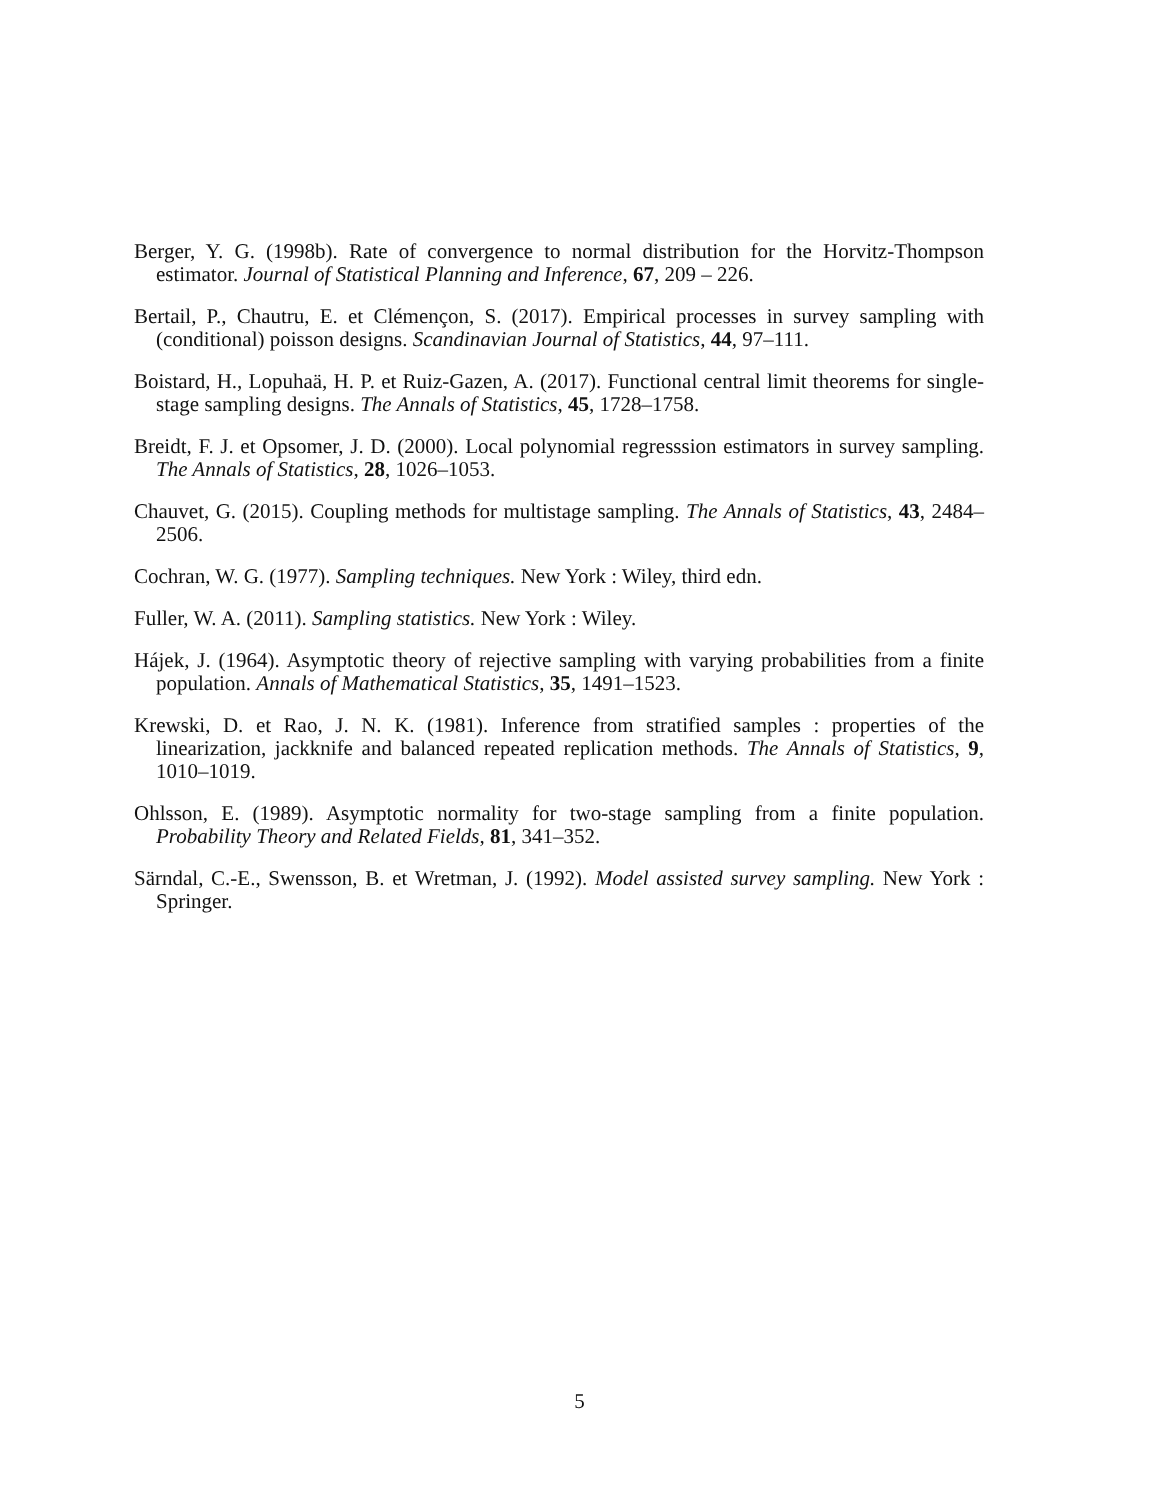Berger, Y. G. (1998b). Rate of convergence to normal distribution for the Horvitz-Thompson estimator. Journal of Statistical Planning and Inference, 67, 209 – 226.
Bertail, P., Chautru, E. et Clémençon, S. (2017). Empirical processes in survey sampling with (conditional) poisson designs. Scandinavian Journal of Statistics, 44, 97–111.
Boistard, H., Lopuhaä, H. P. et Ruiz-Gazen, A. (2017). Functional central limit theorems for single-stage sampling designs. The Annals of Statistics, 45, 1728–1758.
Breidt, F. J. et Opsomer, J. D. (2000). Local polynomial regresssion estimators in survey sampling. The Annals of Statistics, 28, 1026–1053.
Chauvet, G. (2015). Coupling methods for multistage sampling. The Annals of Statistics, 43, 2484–2506.
Cochran, W. G. (1977). Sampling techniques. New York : Wiley, third edn.
Fuller, W. A. (2011). Sampling statistics. New York : Wiley.
Hájek, J. (1964). Asymptotic theory of rejective sampling with varying probabilities from a finite population. Annals of Mathematical Statistics, 35, 1491–1523.
Krewski, D. et Rao, J. N. K. (1981). Inference from stratified samples : properties of the linearization, jackknife and balanced repeated replication methods. The Annals of Statistics, 9, 1010–1019.
Ohlsson, E. (1989). Asymptotic normality for two-stage sampling from a finite population. Probability Theory and Related Fields, 81, 341–352.
Särndal, C.-E., Swensson, B. et Wretman, J. (1992). Model assisted survey sampling. New York : Springer.
5